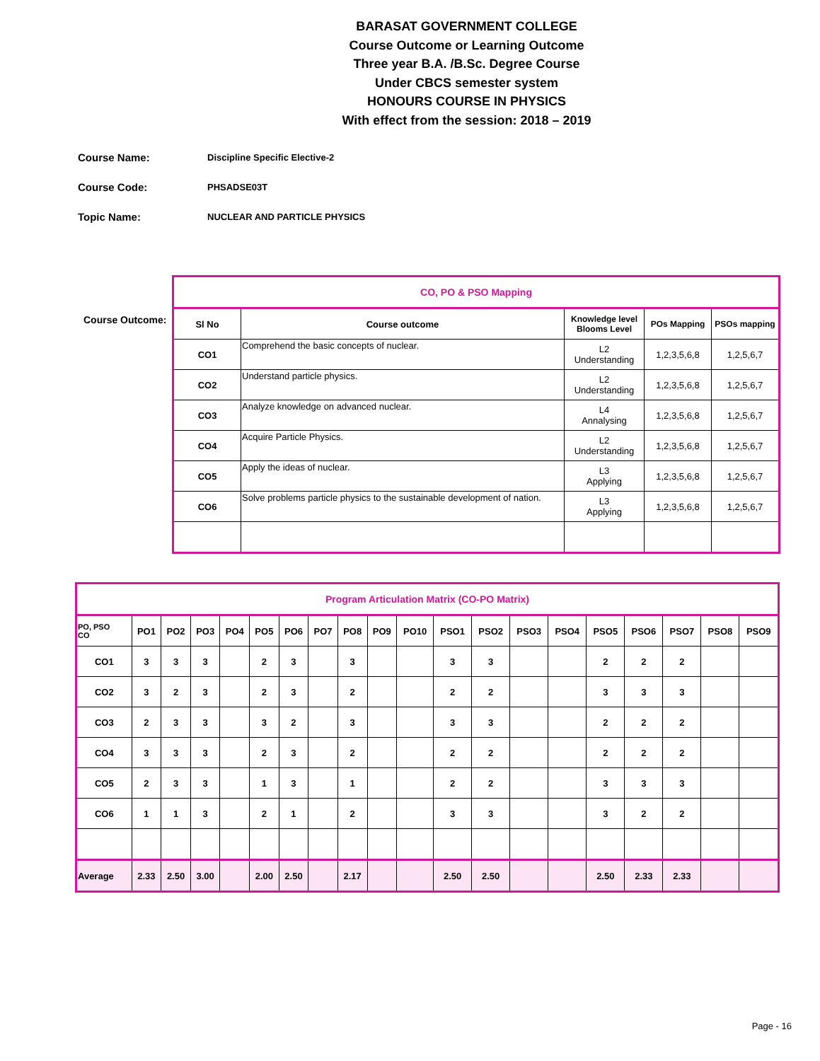BARASAT GOVERNMENT COLLEGE
Course Outcome or Learning Outcome
Three year B.A. /B.Sc. Degree Course
Under CBCS semester system
HONOURS COURSE IN PHYSICS
With effect from the session: 2018 – 2019
Course Name: Discipline Specific Elective-2
Course Code: PHSADSE03T
Topic Name: NUCLEAR AND PARTICLE PHYSICS
Course Outcome:
| CO, PO & PSO Mapping | | | | |
| Sl No | Course outcome | Knowledge level Blooms Level | POs Mapping | PSOs mapping |
| CO1 | Comprehend the basic concepts of nuclear. | L2 Understanding | 1,2,3,5,6,8 | 1,2,5,6,7 |
| CO2 | Understand particle physics. | L2 Understanding | 1,2,3,5,6,8 | 1,2,5,6,7 |
| CO3 | Analyze knowledge on advanced nuclear. | L4 Annalysing | 1,2,3,5,6,8 | 1,2,5,6,7 |
| CO4 | Acquire Particle Physics. | L2 Understanding | 1,2,3,5,6,8 | 1,2,5,6,7 |
| CO5 | Apply the ideas of nuclear. | L3 Applying | 1,2,3,5,6,8 | 1,2,5,6,7 |
| CO6 | Solve problems particle physics to the sustainable development of nation. | L3 Applying | 1,2,3,5,6,8 | 1,2,5,6,7 |
| Program Articulation Matrix (CO-PO Matrix) | | | | | | | | | | | | | | | | | | | |
| PO, PSO CO | PO1 | PO2 | PO3 | PO4 | PO5 | PO6 | PO7 | PO8 | PO9 | PO10 | PSO1 | PSO2 | PSO3 | PSO4 | PSO5 | PSO6 | PSO7 | PSO8 | PSO9 |
| CO1 | 3 | 3 | 3 | | 2 | 3 | | 3 | | | 3 | 3 | | | 2 | 2 | 2 | | |
| CO2 | 3 | 2 | 3 | | 2 | 3 | | 2 | | | 2 | 2 | | | 3 | 3 | 3 | | |
| CO3 | 2 | 3 | 3 | | 3 | 2 | | 3 | | | 3 | 3 | | | 2 | 2 | 2 | | |
| CO4 | 3 | 3 | 3 | | 2 | 3 | | 2 | | | 2 | 2 | | | 2 | 2 | 2 | | |
| CO5 | 2 | 3 | 3 | | 1 | 3 | | 1 | | | 2 | 2 | | | 3 | 3 | 3 | | |
| CO6 | 1 | 1 | 3 | | 2 | 1 | | 2 | | | 3 | 3 | | | 3 | 2 | 2 | | |
| Average | 2.33 | 2.50 | 3.00 | | 2.00 | 2.50 | | 2.17 | | | 2.50 | 2.50 | | | 2.50 | 2.33 | 2.33 | | |
Page - 16